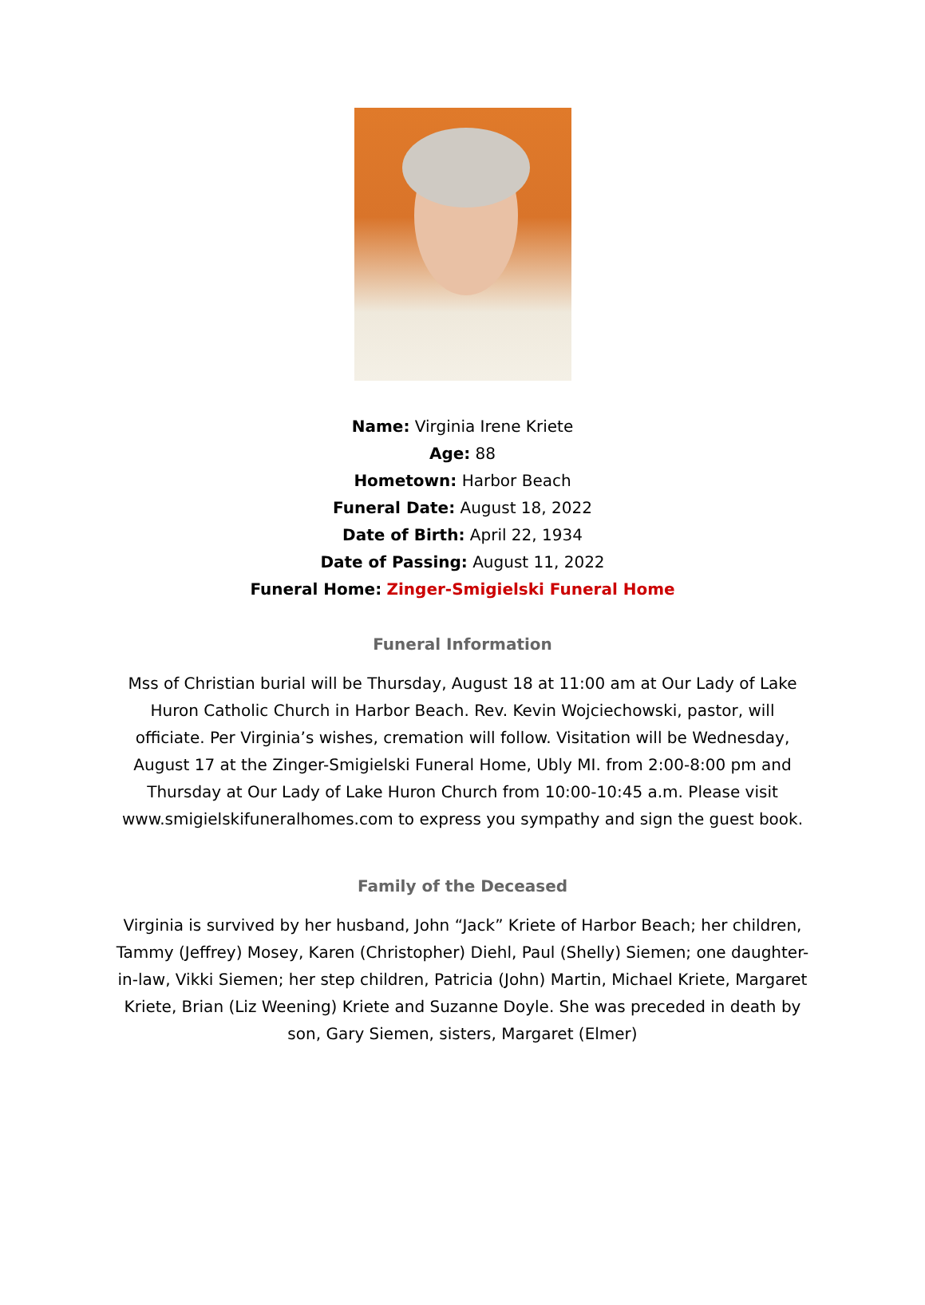Name: Virginia Irene Kriete
Age: 88
Hometown: Harbor Beach
Funeral Date: August 18, 2022
Date of Birth: April 22, 1934
Date of Passing: August 11, 2022
Funeral Home: Zinger-Smigielski Funeral Home
Funeral Information
Mss of Christian burial will be Thursday, August 18 at 11:00 am at Our Lady of Lake Huron Catholic Church in Harbor Beach. Rev. Kevin Wojciechowski, pastor, will officiate. Per Virginia’s wishes, cremation will follow. Visitation will be Wednesday, August 17 at the Zinger-Smigielski Funeral Home, Ubly MI. from 2:00-8:00 pm and Thursday at Our Lady of Lake Huron Church from 10:00-10:45 a.m. Please visit www.smigielskifuneralhomes.com to express you sympathy and sign the guest book.
Family of the Deceased
Virginia is survived by her husband, John “Jack” Kriete of Harbor Beach; her children, Tammy (Jeffrey) Mosey, Karen (Christopher) Diehl, Paul (Shelly) Siemen; one daughter-in-law, Vikki Siemen; her step children, Patricia (John) Martin, Michael Kriete, Margaret Kriete, Brian (Liz Weening) Kriete and Suzanne Doyle. She was preceded in death by son, Gary Siemen, sisters, Margaret (Elmer)